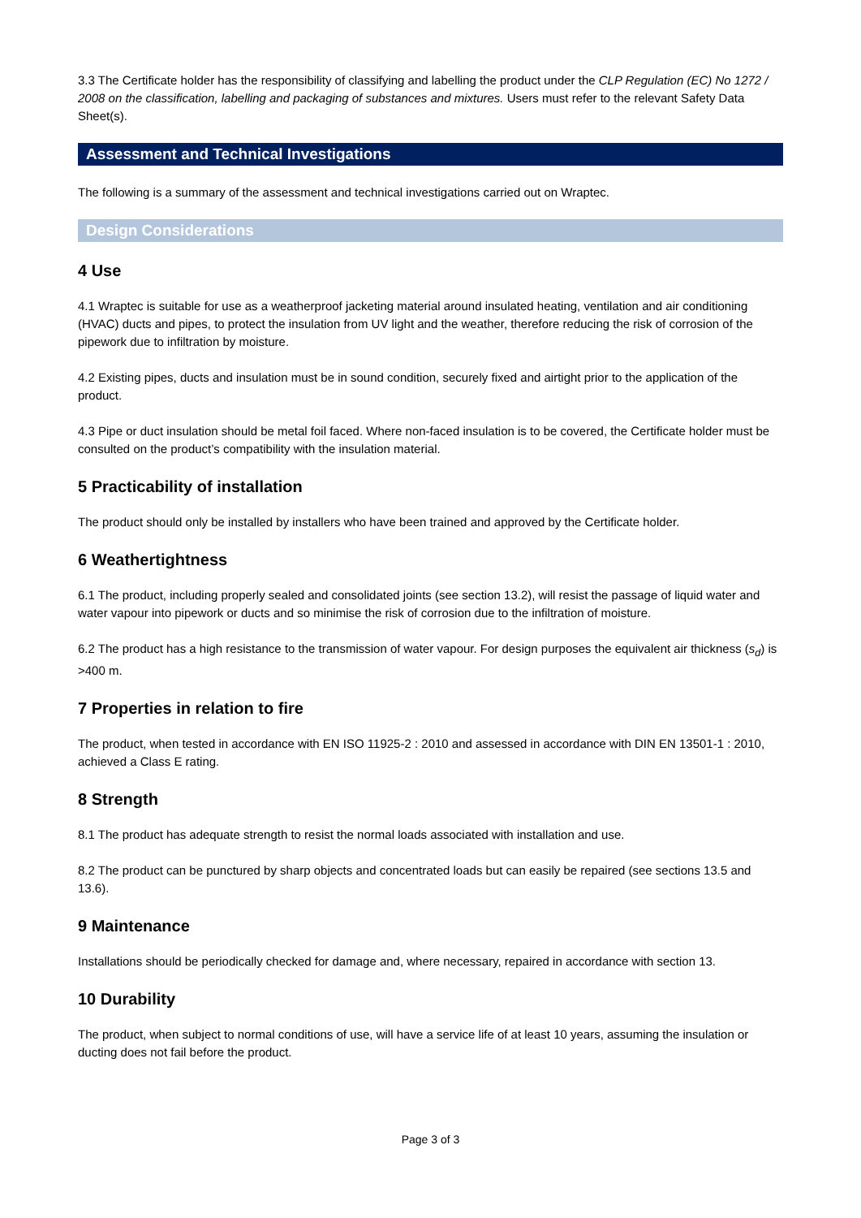3.3 The Certificate holder has the responsibility of classifying and labelling the product under the CLP Regulation (EC) No 1272 / 2008 on the classification, labelling and packaging of substances and mixtures. Users must refer to the relevant Safety Data Sheet(s).
Assessment and Technical Investigations
The following is a summary of the assessment and technical investigations carried out on Wraptec.
Design Considerations
4 Use
4.1 Wraptec is suitable for use as a weatherproof jacketing material around insulated heating, ventilation and air conditioning (HVAC) ducts and pipes, to protect the insulation from UV light and the weather, therefore reducing the risk of corrosion of the pipework due to infiltration by moisture.
4.2 Existing pipes, ducts and insulation must be in sound condition, securely fixed and airtight prior to the application of the product.
4.3 Pipe or duct insulation should be metal foil faced. Where non-faced insulation is to be covered, the Certificate holder must be consulted on the product’s compatibility with the insulation material.
5 Practicability of installation
The product should only be installed by installers who have been trained and approved by the Certificate holder.
6 Weathertightness
6.1 The product, including properly sealed and consolidated joints (see section 13.2), will resist the passage of liquid water and water vapour into pipework or ducts and so minimise the risk of corrosion due to the infiltration of moisture.
6.2 The product has a high resistance to the transmission of water vapour. For design purposes the equivalent air thickness (s<sub>d</sub>) is >400 m.
7 Properties in relation to fire
The product, when tested in accordance with EN ISO 11925-2 : 2010 and assessed in accordance with DIN EN 13501-1 : 2010, achieved a Class E rating.
8 Strength
8.1 The product has adequate strength to resist the normal loads associated with installation and use.
8.2 The product can be punctured by sharp objects and concentrated loads but can easily be repaired (see sections 13.5 and 13.6).
9 Maintenance
Installations should be periodically checked for damage and, where necessary, repaired in accordance with section 13.
10 Durability
The product, when subject to normal conditions of use, will have a service life of at least 10 years, assuming the insulation or ducting does not fail before the product.
Page 3 of 3